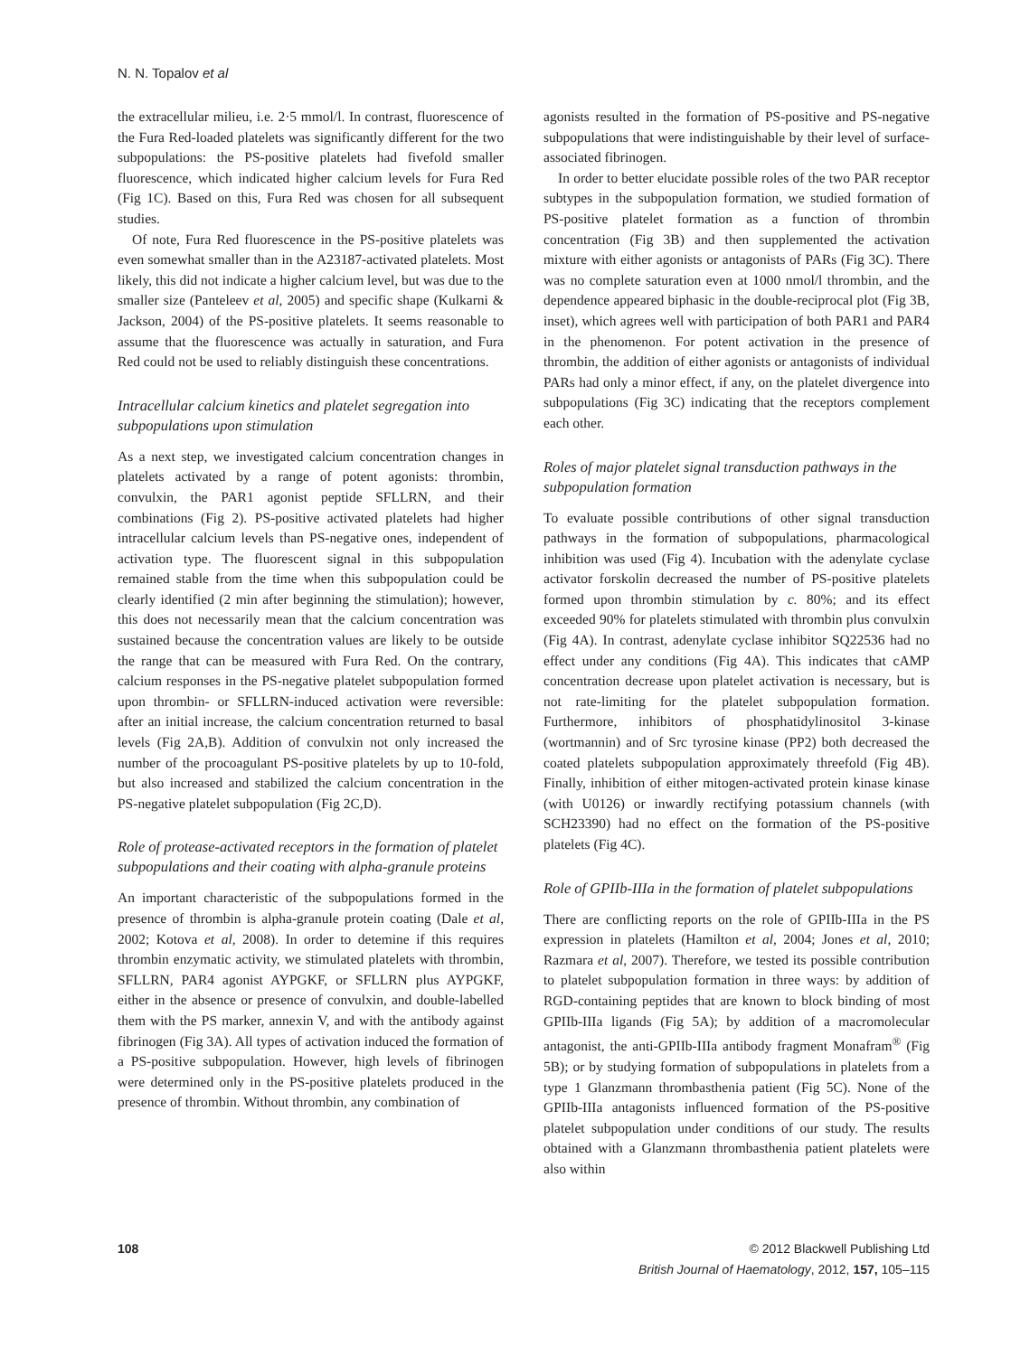N. N. Topalov et al
the extracellular milieu, i.e. 2·5 mmol/l. In contrast, fluorescence of the Fura Red-loaded platelets was significantly different for the two subpopulations: the PS-positive platelets had fivefold smaller fluorescence, which indicated higher calcium levels for Fura Red (Fig 1C). Based on this, Fura Red was chosen for all subsequent studies.
Of note, Fura Red fluorescence in the PS-positive platelets was even somewhat smaller than in the A23187-activated platelets. Most likely, this did not indicate a higher calcium level, but was due to the smaller size (Panteleev et al, 2005) and specific shape (Kulkarni & Jackson, 2004) of the PS-positive platelets. It seems reasonable to assume that the fluorescence was actually in saturation, and Fura Red could not be used to reliably distinguish these concentrations.
Intracellular calcium kinetics and platelet segregation into subpopulations upon stimulation
As a next step, we investigated calcium concentration changes in platelets activated by a range of potent agonists: thrombin, convulxin, the PAR1 agonist peptide SFLLRN, and their combinations (Fig 2). PS-positive activated platelets had higher intracellular calcium levels than PS-negative ones, independent of activation type. The fluorescent signal in this subpopulation remained stable from the time when this subpopulation could be clearly identified (2 min after beginning the stimulation); however, this does not necessarily mean that the calcium concentration was sustained because the concentration values are likely to be outside the range that can be measured with Fura Red. On the contrary, calcium responses in the PS-negative platelet subpopulation formed upon thrombin- or SFLLRN-induced activation were reversible: after an initial increase, the calcium concentration returned to basal levels (Fig 2A,B). Addition of convulxin not only increased the number of the procoagulant PS-positive platelets by up to 10-fold, but also increased and stabilized the calcium concentration in the PS-negative platelet subpopulation (Fig 2C,D).
Role of protease-activated receptors in the formation of platelet subpopulations and their coating with alpha-granule proteins
An important characteristic of the subpopulations formed in the presence of thrombin is alpha-granule protein coating (Dale et al, 2002; Kotova et al, 2008). In order to detemine if this requires thrombin enzymatic activity, we stimulated platelets with thrombin, SFLLRN, PAR4 agonist AYPGKF, or SFLLRN plus AYPGKF, either in the absence or presence of convulxin, and double-labelled them with the PS marker, annexin V, and with the antibody against fibrinogen (Fig 3A). All types of activation induced the formation of a PS-positive subpopulation. However, high levels of fibrinogen were determined only in the PS-positive platelets produced in the presence of thrombin. Without thrombin, any combination of
agonists resulted in the formation of PS-positive and PS-negative subpopulations that were indistinguishable by their level of surface-associated fibrinogen.
In order to better elucidate possible roles of the two PAR receptor subtypes in the subpopulation formation, we studied formation of PS-positive platelet formation as a function of thrombin concentration (Fig 3B) and then supplemented the activation mixture with either agonists or antagonists of PARs (Fig 3C). There was no complete saturation even at 1000 nmol/l thrombin, and the dependence appeared biphasic in the double-reciprocal plot (Fig 3B, inset), which agrees well with participation of both PAR1 and PAR4 in the phenomenon. For potent activation in the presence of thrombin, the addition of either agonists or antagonists of individual PARs had only a minor effect, if any, on the platelet divergence into subpopulations (Fig 3C) indicating that the receptors complement each other.
Roles of major platelet signal transduction pathways in the subpopulation formation
To evaluate possible contributions of other signal transduction pathways in the formation of subpopulations, pharmacological inhibition was used (Fig 4). Incubation with the adenylate cyclase activator forskolin decreased the number of PS-positive platelets formed upon thrombin stimulation by c. 80%; and its effect exceeded 90% for platelets stimulated with thrombin plus convulxin (Fig 4A). In contrast, adenylate cyclase inhibitor SQ22536 had no effect under any conditions (Fig 4A). This indicates that cAMP concentration decrease upon platelet activation is necessary, but is not rate-limiting for the platelet subpopulation formation. Furthermore, inhibitors of phosphatidylinositol 3-kinase (wortmannin) and of Src tyrosine kinase (PP2) both decreased the coated platelets subpopulation approximately threefold (Fig 4B). Finally, inhibition of either mitogen-activated protein kinase kinase (with U0126) or inwardly rectifying potassium channels (with SCH23390) had no effect on the formation of the PS-positive platelets (Fig 4C).
Role of GPIIb-IIIa in the formation of platelet subpopulations
There are conflicting reports on the role of GPIIb-IIIa in the PS expression in platelets (Hamilton et al, 2004; Jones et al, 2010; Razmara et al, 2007). Therefore, we tested its possible contribution to platelet subpopulation formation in three ways: by addition of RGD-containing peptides that are known to block binding of most GPIIb-IIIa ligands (Fig 5A); by addition of a macromolecular antagonist, the anti-GPIIb-IIIa antibody fragment Monafram<sup>®</sup> (Fig 5B); or by studying formation of subpopulations in platelets from a type 1 Glanzmann thrombasthenia patient (Fig 5C). None of the GPIIb-IIIa antagonists influenced formation of the PS-positive platelet subpopulation under conditions of our study. The results obtained with a Glanzmann thrombasthenia patient platelets were also within
108 © 2012 Blackwell Publishing Ltd
British Journal of Haematology, 2012, 157, 105–115